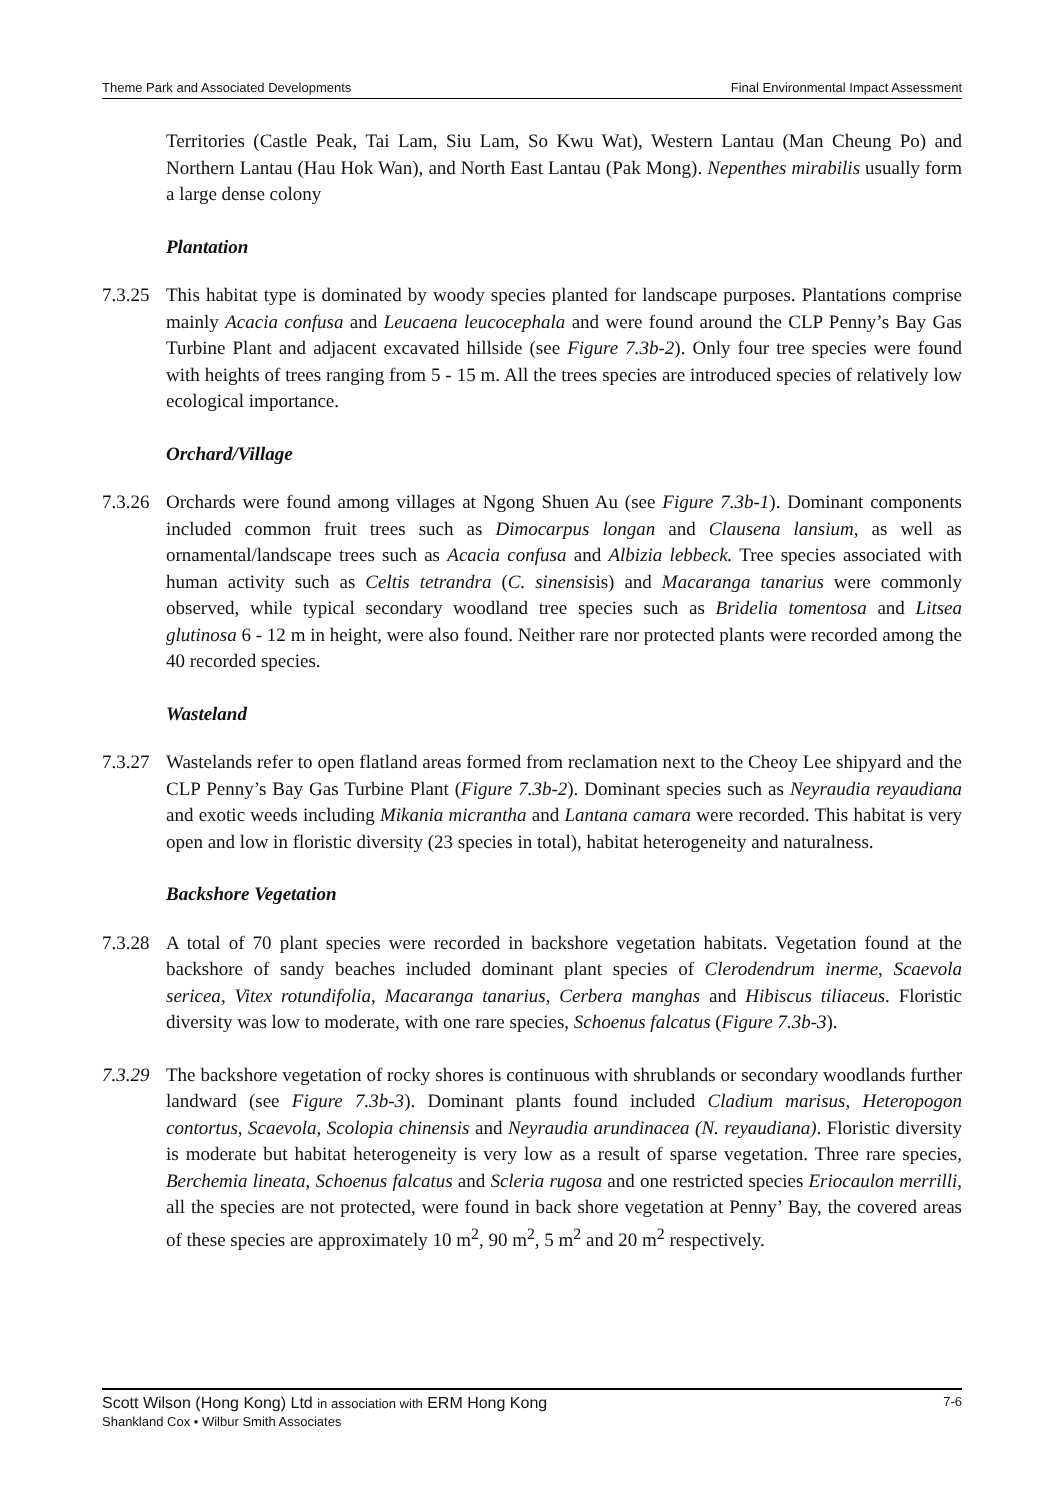Theme Park and Associated Developments Final Environmental Impact Assessment
Territories (Castle Peak, Tai Lam, Siu Lam, So Kwu Wat), Western Lantau (Man Cheung Po) and Northern Lantau (Hau Hok Wan), and North East Lantau (Pak Mong). Nepenthes mirabilis usually form a large dense colony
Plantation
7.3.25
This habitat type is dominated by woody species planted for landscape purposes. Plantations comprise mainly Acacia confusa and Leucaena leucocephala and were found around the CLP Penny’s Bay Gas Turbine Plant and adjacent excavated hillside (see Figure 7.3b-2). Only four tree species were found with heights of trees ranging from 5 - 15 m. All the trees species are introduced species of relatively low ecological importance.
Orchard/Village
7.3.26
Orchards were found among villages at Ngong Shuen Au (see Figure 7.3b-1). Dominant components included common fruit trees such as Dimocarpus longan and Clausena lansium, as well as ornamental/landscape trees such as Acacia confusa and Albizia lebbeck. Tree species associated with human activity such as Celtis tetrandra (C. sinensisis) and Macaranga tanarius were commonly observed, while typical secondary woodland tree species such as Bridelia tomentosa and Litsea glutinosa 6 - 12 m in height, were also found. Neither rare nor protected plants were recorded among the 40 recorded species.
Wasteland
7.3.27
Wastelands refer to open flatland areas formed from reclamation next to the Cheoy Lee shipyard and the CLP Penny’s Bay Gas Turbine Plant (Figure 7.3b-2). Dominant species such as Neyraudia reyaudiana and exotic weeds including Mikania micrantha and Lantana camara were recorded. This habitat is very open and low in floristic diversity (23 species in total), habitat heterogeneity and naturalness.
Backshore Vegetation
7.3.28
A total of 70 plant species were recorded in backshore vegetation habitats. Vegetation found at the backshore of sandy beaches included dominant plant species of Clerodendrum inerme, Scaevola sericea, Vitex rotundifolia, Macaranga tanarius, Cerbera manghas and Hibiscus tiliaceus. Floristic diversity was low to moderate, with one rare species, Schoenus falcatus (Figure 7.3b-3).
7.3.29
The backshore vegetation of rocky shores is continuous with shrublands or secondary woodlands further landward (see Figure 7.3b-3). Dominant plants found included Cladium marisus, Heteropogon contortus, Scaevola, Scolopia chinensis and Neyraudia arundinacea (N. reyaudiana). Floristic diversity is moderate but habitat heterogeneity is very low as a result of sparse vegetation. Three rare species, Berchemia lineata, Schoenus falcatus and Scleria rugosa and one restricted species Eriocaulon merrilli, all the species are not protected, were found in back shore vegetation at Penny’ Bay, the covered areas of these species are approximately 10 m<sup>2</sup>, 90 m<sup>2</sup>, 5 m<sup>2</sup> and 20 m<sup>2</sup> respectively.
Scott Wilson (Hong Kong) Ltd in association with ERM Hong Kong 7-6
Shankland Cox • Wilbur Smith Associates